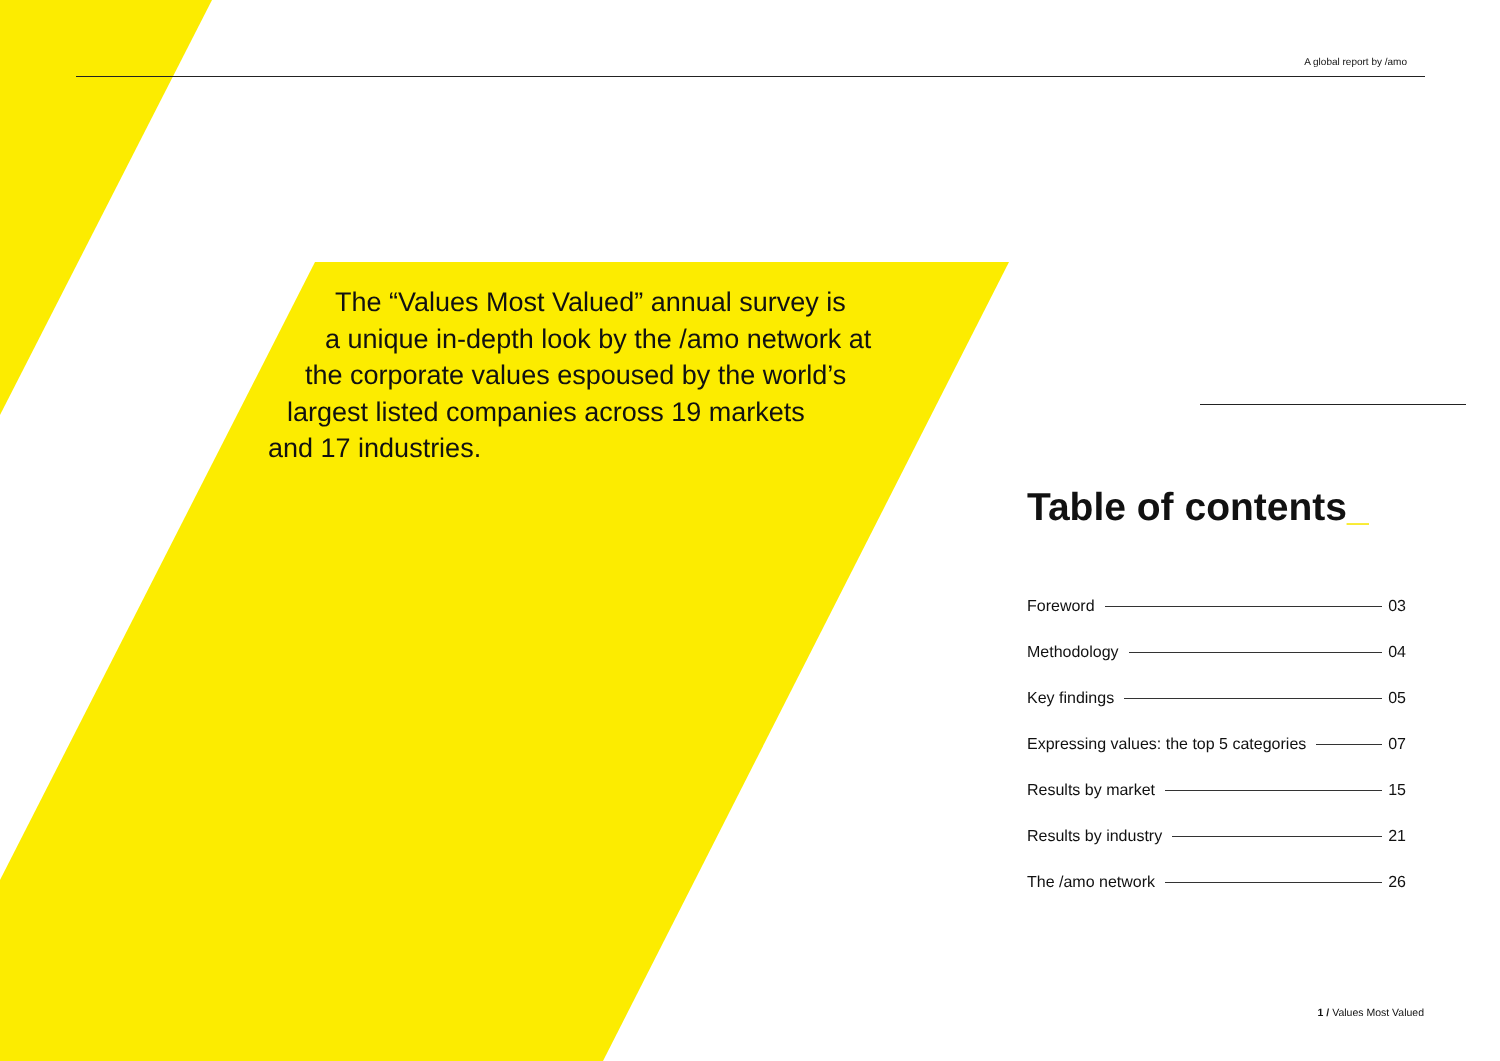A global report by /amo
The “Values Most Valued” annual survey is
a unique in-depth look by the /amo network at
the corporate values espoused by the world’s
largest listed companies across 19 markets
and 17 industries.
Table of contents_
Foreword 03
Methodology 04
Key findings 05
Expressing values: the top 5 categories 07
Results by market 15
Results by industry 21
The /amo network 26
1 / Values Most Valued